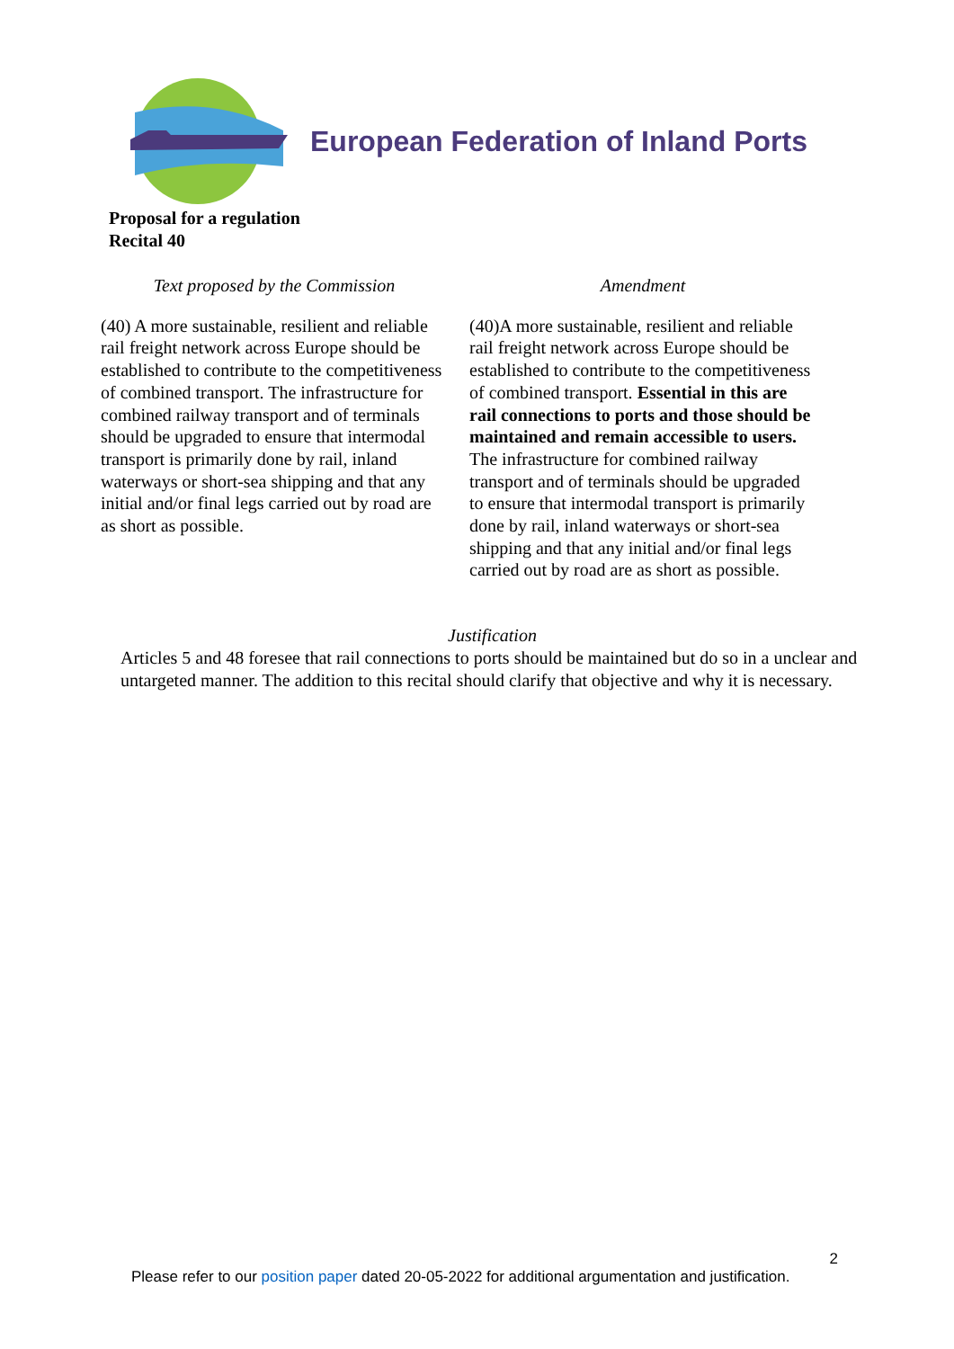European Federation of Inland Ports
Proposal for a regulation
Recital 40
| Text proposed by the Commission | Amendment |
| --- | --- |
| (40) A more sustainable, resilient and reliable rail freight network across Europe should be established to contribute to the competitiveness of combined transport. The infrastructure for combined railway transport and of terminals should be upgraded to ensure that intermodal transport is primarily done by rail, inland waterways or short-sea shipping and that any initial and/or final legs carried out by road are as short as possible. | (40)A more sustainable, resilient and reliable rail freight network across Europe should be established to contribute to the competitiveness of combined transport. Essential in this are rail connections to ports and those should be maintained and remain accessible to users. The infrastructure for combined railway transport and of terminals should be upgraded to ensure that intermodal transport is primarily done by rail, inland waterways or short-sea shipping and that any initial and/or final legs carried out by road are as short as possible. |
Justification
Articles 5 and 48 foresee that rail connections to ports should be maintained but do so in a unclear and untargeted manner. The addition to this recital should clarify that objective and why it is necessary.
2
Please refer to our position paper dated 20-05-2022 for additional argumentation and justification.